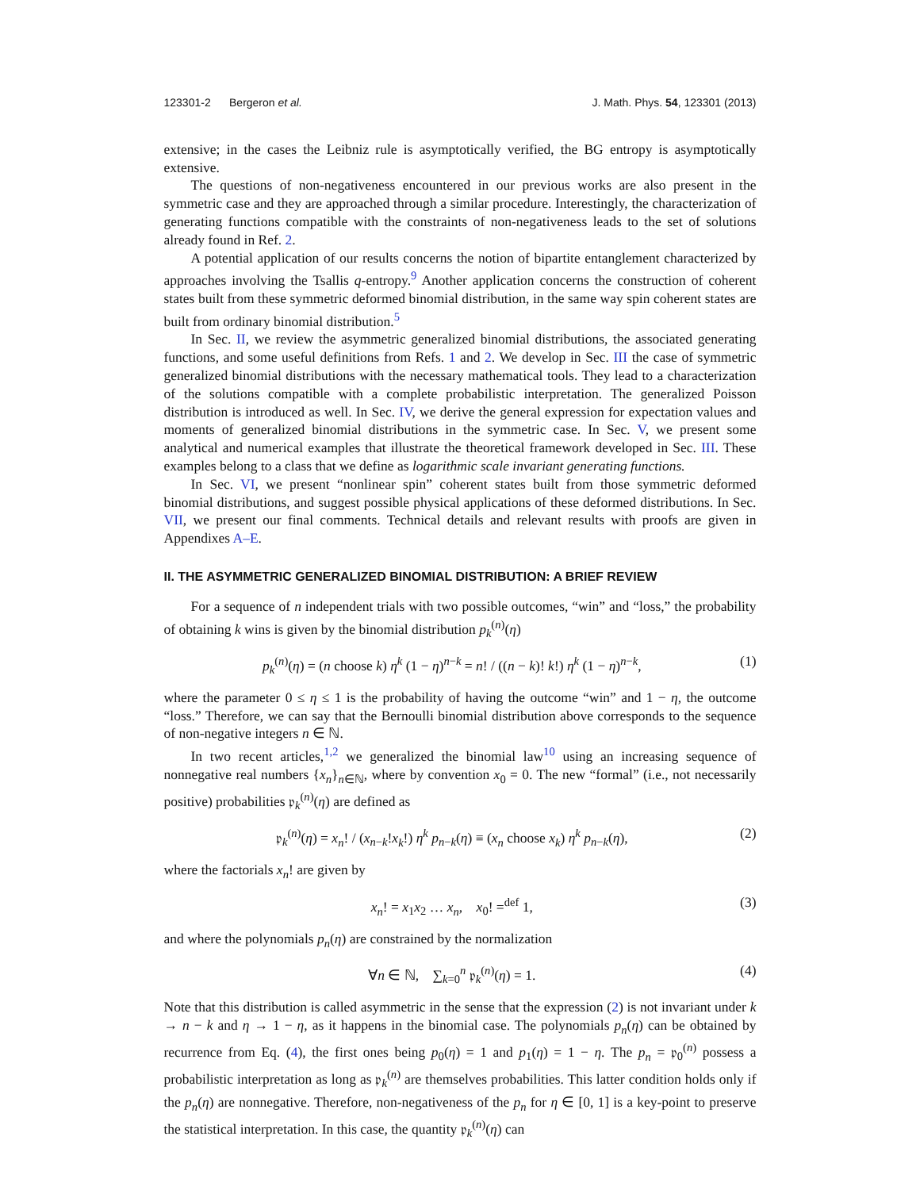123301-2 Bergeron et al. J. Math. Phys. 54, 123301 (2013)
extensive; in the cases the Leibniz rule is asymptotically verified, the BG entropy is asymptotically extensive.
The questions of non-negativeness encountered in our previous works are also present in the symmetric case and they are approached through a similar procedure. Interestingly, the characterization of generating functions compatible with the constraints of non-negativeness leads to the set of solutions already found in Ref. 2.
A potential application of our results concerns the notion of bipartite entanglement characterized by approaches involving the Tsallis q-entropy.<sup>9</sup> Another application concerns the construction of coherent states built from these symmetric deformed binomial distribution, in the same way spin coherent states are built from ordinary binomial distribution.<sup>5</sup>
In Sec. II, we review the asymmetric generalized binomial distributions, the associated generating functions, and some useful definitions from Refs. 1 and 2. We develop in Sec. III the case of symmetric generalized binomial distributions with the necessary mathematical tools. They lead to a characterization of the solutions compatible with a complete probabilistic interpretation. The generalized Poisson distribution is introduced as well. In Sec. IV, we derive the general expression for expectation values and moments of generalized binomial distributions in the symmetric case. In Sec. V, we present some analytical and numerical examples that illustrate the theoretical framework developed in Sec. III. These examples belong to a class that we define as logarithmic scale invariant generating functions.
In Sec. VI, we present “nonlinear spin” coherent states built from those symmetric deformed binomial distributions, and suggest possible physical applications of these deformed distributions. In Sec. VII, we present our final comments. Technical details and relevant results with proofs are given in Appendixes A–E.
II. THE ASYMMETRIC GENERALIZED BINOMIAL DISTRIBUTION: A BRIEF REVIEW
For a sequence of n independent trials with two possible outcomes, “win” and “loss,” the probability of obtaining k wins is given by the binomial distribution p<sub>k</sub><sup>(n)</sup>(η)
p<sub>k</sub><sup>(n)</sup>(η) = (n choose k) η<sup>k</sup> (1 − η)<sup>n−k</sup> = n! / ((n − k)! k!) η<sup>k</sup> (1 − η)<sup>n−k</sup>, (1)
where the parameter 0 ≤ η ≤ 1 is the probability of having the outcome “win” and 1 − η, the outcome “loss.” Therefore, we can say that the Bernoulli binomial distribution above corresponds to the sequence of non-negative integers n ∈ ℕ.
In two recent articles,<sup>1,2</sup> we generalized the binomial law<sup>10</sup> using an increasing sequence of nonnegative real numbers {x<sub>n</sub>}<sub>n∈ℕ</sub>, where by convention x<sub>0</sub> = 0. The new “formal” (i.e., not necessarily positive) probabilities 𝔭<sub>k</sub><sup>(n)</sup>(η) are defined as
𝔭<sub>k</sub><sup>(n)</sup>(η) = x<sub>n</sub>! / (x<sub>n−k</sub>!x<sub>k</sub>!) η<sup>k</sup> p<sub>n−k</sub>(η) ≡ (x<sub>n</sub> choose x<sub>k</sub>) η<sup>k</sup> p<sub>n−k</sub>(η), (2)
where the factorials x<sub>n</sub>! are given by
x<sub>n</sub>! = x<sub>1</sub>x<sub>2</sub> … x<sub>n</sub>, x<sub>0</sub>! =<sup>def</sup> 1, (3)
and where the polynomials p<sub>n</sub>(η) are constrained by the normalization
∀n ∈ ℕ, ∑<sub>k=0</sub><sup>n</sup> 𝔭<sub>k</sub><sup>(n)</sup>(η) = 1. (4)
Note that this distribution is called asymmetric in the sense that the expression (2) is not invariant under k → n − k and η → 1 − η, as it happens in the binomial case. The polynomials p<sub>n</sub>(η) can be obtained by recurrence from Eq. (4), the first ones being p<sub>0</sub>(η) = 1 and p<sub>1</sub>(η) = 1 − η. The p<sub>n</sub> = 𝔭<sub>0</sub><sup>(n)</sup> possess a probabilistic interpretation as long as 𝔭<sub>k</sub><sup>(n)</sup> are themselves probabilities. This latter condition holds only if the p<sub>n</sub>(η) are nonnegative. Therefore, non-negativeness of the p<sub>n</sub> for η ∈ [0, 1] is a key-point to preserve the statistical interpretation. In this case, the quantity 𝔭<sub>k</sub><sup>(n)</sup>(η) can